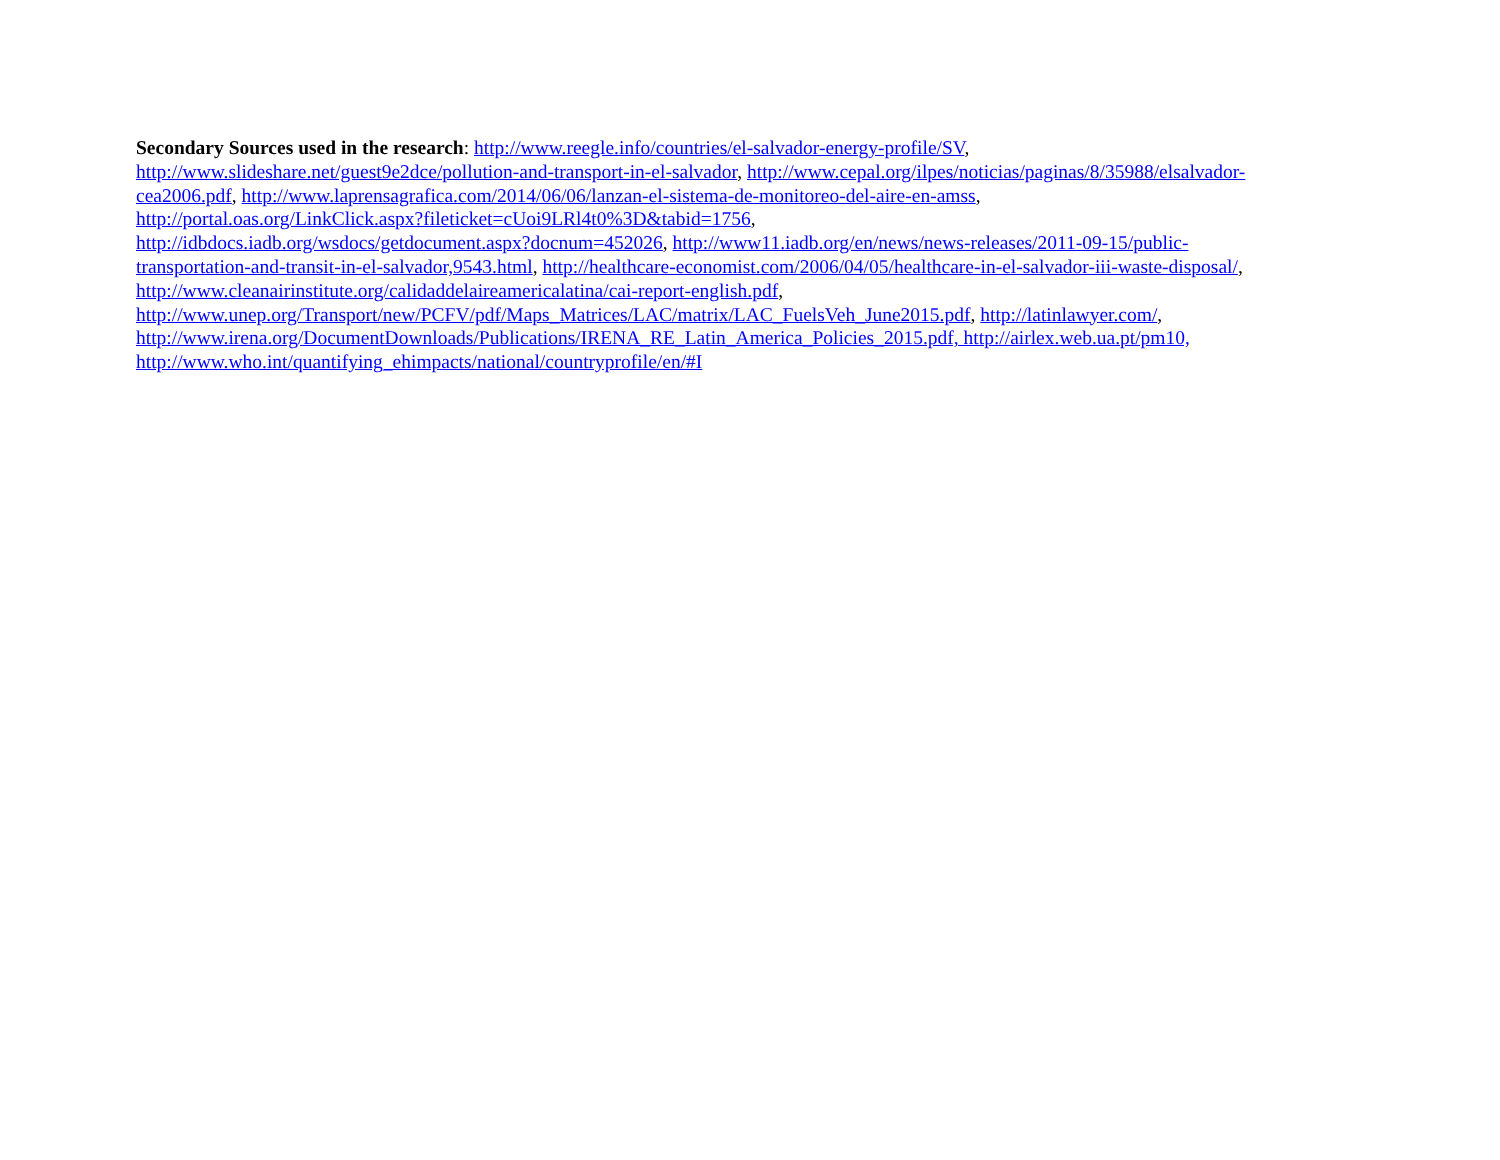Secondary Sources used in the research: http://www.reegle.info/countries/el-salvador-energy-profile/SV,
http://www.slideshare.net/guest9e2dce/pollution-and-transport-in-el-salvador, http://www.cepal.org/ilpes/noticias/paginas/8/35988/elsalvador-
cea2006.pdf, http://www.laprensagrafica.com/2014/06/06/lanzan-el-sistema-de-monitoreo-del-aire-en-amss,
http://portal.oas.org/LinkClick.aspx?fileticket=cUoi9LRl4t0%3D&tabid=1756,
http://idbdocs.iadb.org/wsdocs/getdocument.aspx?docnum=452026, http://www11.iadb.org/en/news/news-releases/2011-09-15/public-
transportation-and-transit-in-el-salvador,9543.html, http://healthcare-economist.com/2006/04/05/healthcare-in-el-salvador-iii-waste-disposal/,
http://www.cleanairinstitute.org/calidaddelaireamericalatina/cai-report-english.pdf,
http://www.unep.org/Transport/new/PCFV/pdf/Maps_Matrices/LAC/matrix/LAC_FuelsVeh_June2015.pdf, http://latinlawyer.com/,
http://www.irena.org/DocumentDownloads/Publications/IRENA_RE_Latin_America_Policies_2015.pdf, http://airlex.web.ua.pt/pm10,
http://www.who.int/quantifying_ehimpacts/national/countryprofile/en/#I